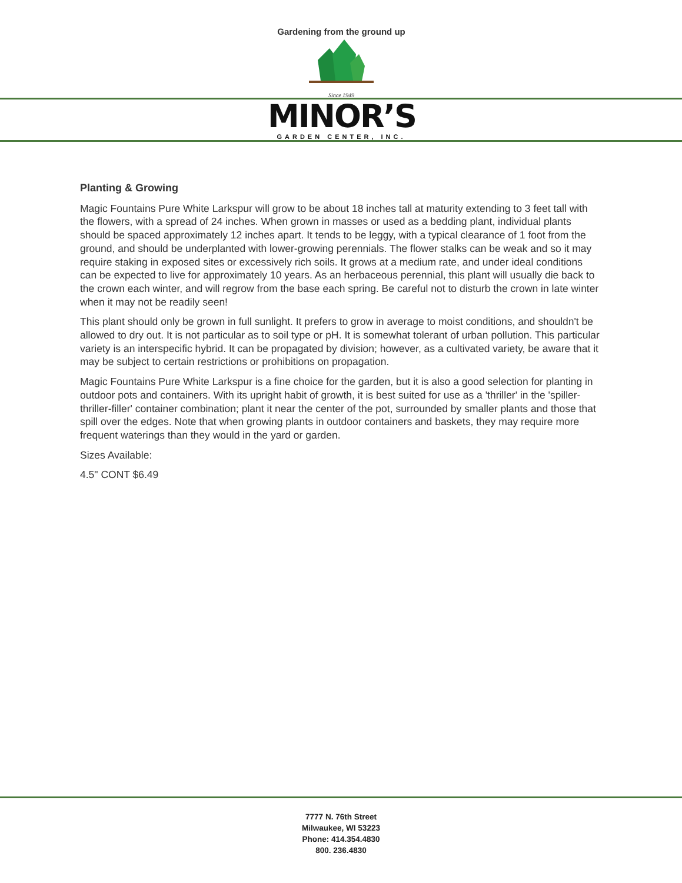Gardening from the ground up
Since 1949
MINOR’S
GARDEN CENTER, INC.
Planting & Growing
Magic Fountains Pure White Larkspur will grow to be about 18 inches tall at maturity extending to 3 feet tall with the flowers, with a spread of 24 inches. When grown in masses or used as a bedding plant, individual plants should be spaced approximately 12 inches apart. It tends to be leggy, with a typical clearance of 1 foot from the ground, and should be underplanted with lower-growing perennials. The flower stalks can be weak and so it may require staking in exposed sites or excessively rich soils. It grows at a medium rate, and under ideal conditions can be expected to live for approximately 10 years. As an herbaceous perennial, this plant will usually die back to the crown each winter, and will regrow from the base each spring. Be careful not to disturb the crown in late winter when it may not be readily seen!
This plant should only be grown in full sunlight. It prefers to grow in average to moist conditions, and shouldn't be allowed to dry out. It is not particular as to soil type or pH. It is somewhat tolerant of urban pollution. This particular variety is an interspecific hybrid. It can be propagated by division; however, as a cultivated variety, be aware that it may be subject to certain restrictions or prohibitions on propagation.
Magic Fountains Pure White Larkspur is a fine choice for the garden, but it is also a good selection for planting in outdoor pots and containers. With its upright habit of growth, it is best suited for use as a 'thriller' in the 'spiller-thriller-filler' container combination; plant it near the center of the pot, surrounded by smaller plants and those that spill over the edges. Note that when growing plants in outdoor containers and baskets, they may require more frequent waterings than they would in the yard or garden.
Sizes Available:
4.5" CONT $6.49
7777 N. 76th Street
Milwaukee, WI 53223
Phone: 414.354.4830
800. 236.4830